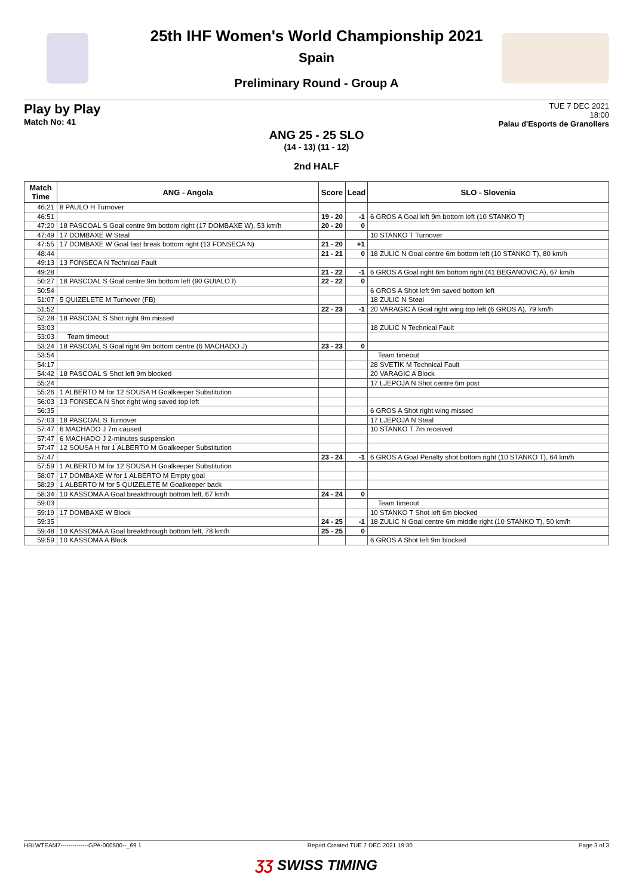25th IHF Women's World Championship 2021
Spain
Preliminary Round - Group A
Play by Play
Match No: 41
TUE 7 DEC 2021
18:00
Palau d'Esports de Granollers
ANG 25 - 25 SLO
(14 - 13) (11 - 12)
2nd HALF
| Match Time | ANG - Angola | Score | Lead | SLO - Slovenia |
| --- | --- | --- | --- | --- |
| 46:21 | 8 PAULO H Turnover | | | |
| 46:51 | | 19 - 20 | -1 | 6 GROS A Goal left 9m bottom left (10 STANKO T) |
| 47:20 | 18 PASCOAL S Goal centre 9m bottom right (17 DOMBAXE W), 53 km/h | 20 - 20 | 0 | |
| 47:49 | 17 DOMBAXE W Steal | | | 10 STANKO T Turnover |
| 47:55 | 17 DOMBAXE W Goal fast break bottom right (13 FONSECA N) | 21 - 20 | +1 | |
| 48:44 | | 21 - 21 | 0 | 18 ZULIC N Goal centre 6m bottom left (10 STANKO T), 80 km/h |
| 49:13 | 13 FONSECA N Technical Fault | | | |
| 49:28 | | 21 - 22 | -1 | 6 GROS A Goal right 6m bottom right (41 BEGANOVIC A), 67 km/h |
| 50:27 | 18 PASCOAL S Goal centre 9m bottom left (90 GUIALO I) | 22 - 22 | 0 | |
| 50:54 | | | | 6 GROS A Shot left 9m saved bottom left |
| 51:07 | 5 QUIZELETE M Turnover (FB) | | | 18 ZULIC N Steal |
| 51:52 | | 22 - 23 | -1 | 20 VARAGIC A Goal right wing top left (6 GROS A), 79 km/h |
| 52:28 | 18 PASCOAL S Shot right 9m missed | | | |
| 53:03 | | | | 18 ZULIC N Technical Fault |
| 53:03 | Team timeout | | | |
| 53:24 | 18 PASCOAL S Goal right 9m bottom centre (6 MACHADO J) | 23 - 23 | 0 | |
| 53:54 | | | | Team timeout |
| 54:17 | | | | 28 SVETIK M Technical Fault |
| 54:42 | 18 PASCOAL S Shot left 9m blocked | | | 20 VARAGIC A Block |
| 55:24 | | | | 17 LJEPOJA N Shot centre 6m post |
| 55:26 | 1 ALBERTO M for 12 SOUSA H Goalkeeper Substitution | | | |
| 56:03 | 13 FONSECA N Shot right wing saved top left | | | |
| 56:35 | | | | 6 GROS A Shot right wing missed |
| 57:03 | 18 PASCOAL S Turnover | | | 17 LJEPOJA N Steal |
| 57:47 | 6 MACHADO J 7m caused | | | 10 STANKO T 7m received |
| 57:47 | 6 MACHADO J 2-minutes suspension | | | |
| 57:47 | 12 SOUSA H for 1 ALBERTO M Goalkeeper Substitution | | | |
| 57:47 | | 23 - 24 | -1 | 6 GROS A Goal Penalty shot bottom right (10 STANKO T), 64 km/h |
| 57:59 | 1 ALBERTO M for 12 SOUSA H Goalkeeper Substitution | | | |
| 58:07 | 17 DOMBAXE W for 1 ALBERTO M Empty goal | | | |
| 58:29 | 1 ALBERTO M for 5 QUIZELETE M Goalkeeper back | | | |
| 58:34 | 10 KASSOMA A Goal breakthrough bottom left, 67 km/h | 24 - 24 | 0 | |
| 59:03 | | | | Team timeout |
| 59:19 | 17 DOMBAXE W Block | | | 10 STANKO T Shot left 6m blocked |
| 59:35 | | 24 - 25 | -1 | 18 ZULIC N Goal centre 6m middle right (10 STANKO T), 50 km/h |
| 59:48 | 10 KASSOMA A Goal breakthrough bottom left, 78 km/h | 25 - 25 | 0 | |
| 59:59 | 10 KASSOMA A Block | | | 6 GROS A Shot left 9m blocked |
HBLWTEAM7--------------GPA-000500--_69 1 Report Created TUE 7 DEC 2021 19:30 Page 3 of 3
ƷƷ SWISS TIMING